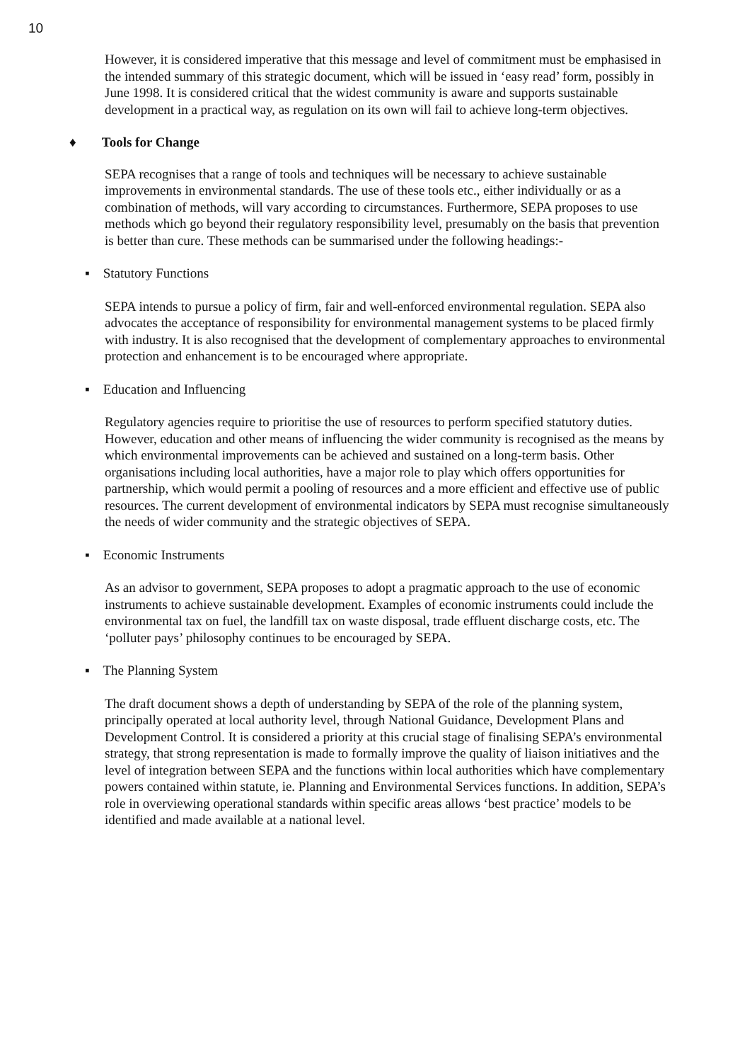10
However, it is considered imperative that this message and level of commitment must be emphasised in the intended summary of this strategic document, which will be issued in ‘easy read’ form, possibly in June 1998. It is considered critical that the widest community is aware and supports sustainable development in a practical way, as regulation on its own will fail to achieve long-term objectives.
♦ Tools for Change
SEPA recognises that a range of tools and techniques will be necessary to achieve sustainable improvements in environmental standards. The use of these tools etc., either individually or as a combination of methods, will vary according to circumstances. Furthermore, SEPA proposes to use methods which go beyond their regulatory responsibility level, presumably on the basis that prevention is better than cure. These methods can be summarised under the following headings:-
▪ Statutory Functions
SEPA intends to pursue a policy of firm, fair and well-enforced environmental regulation. SEPA also advocates the acceptance of responsibility for environmental management systems to be placed firmly with industry. It is also recognised that the development of complementary approaches to environmental protection and enhancement is to be encouraged where appropriate.
▪ Education and Influencing
Regulatory agencies require to prioritise the use of resources to perform specified statutory duties. However, education and other means of influencing the wider community is recognised as the means by which environmental improvements can be achieved and sustained on a long-term basis. Other organisations including local authorities, have a major role to play which offers opportunities for partnership, which would permit a pooling of resources and a more efficient and effective use of public resources. The current development of environmental indicators by SEPA must recognise simultaneously the needs of wider community and the strategic objectives of SEPA.
▪ Economic Instruments
As an advisor to government, SEPA proposes to adopt a pragmatic approach to the use of economic instruments to achieve sustainable development. Examples of economic instruments could include the environmental tax on fuel, the landfill tax on waste disposal, trade effluent discharge costs, etc. The ‘polluter pays’ philosophy continues to be encouraged by SEPA.
▪ The Planning System
The draft document shows a depth of understanding by SEPA of the role of the planning system, principally operated at local authority level, through National Guidance, Development Plans and Development Control. It is considered a priority at this crucial stage of finalising SEPA’s environmental strategy, that strong representation is made to formally improve the quality of liaison initiatives and the level of integration between SEPA and the functions within local authorities which have complementary powers contained within statute, ie. Planning and Environmental Services functions. In addition, SEPA’s role in overviewing operational standards within specific areas allows ‘best practice’ models to be identified and made available at a national level.